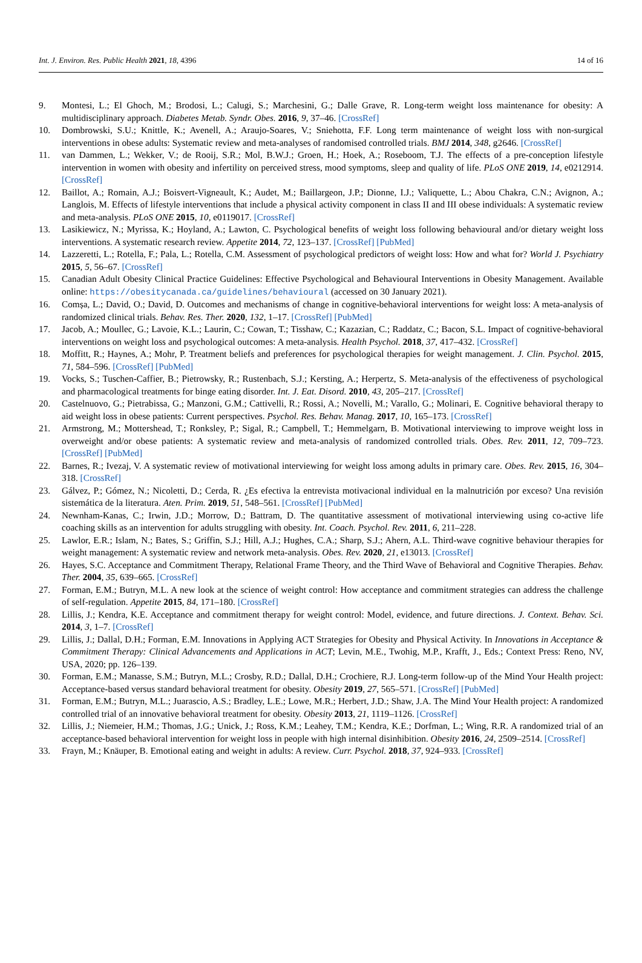Int. J. Environ. Res. Public Health 2021, 18, 4396 14 of 16
9. Montesi, L.; El Ghoch, M.; Brodosi, L.; Calugi, S.; Marchesini, G.; Dalle Grave, R. Long-term weight loss maintenance for obesity: A multidisciplinary approach. Diabetes Metab. Syndr. Obes. 2016, 9, 37–46. [CrossRef]
10. Dombrowski, S.U.; Knittle, K.; Avenell, A.; Araujo-Soares, V.; Sniehotta, F.F. Long term maintenance of weight loss with non-surgical interventions in obese adults: Systematic review and meta-analyses of randomised controlled trials. BMJ 2014, 348, g2646. [CrossRef]
11. van Dammen, L.; Wekker, V.; de Rooij, S.R.; Mol, B.W.J.; Groen, H.; Hoek, A.; Roseboom, T.J. The effects of a pre-conception lifestyle intervention in women with obesity and infertility on perceived stress, mood symptoms, sleep and quality of life. PLoS ONE 2019, 14, e0212914. [CrossRef]
12. Baillot, A.; Romain, A.J.; Boisvert-Vigneault, K.; Audet, M.; Baillargeon, J.P.; Dionne, I.J.; Valiquette, L.; Abou Chakra, C.N.; Avignon, A.; Langlois, M. Effects of lifestyle interventions that include a physical activity component in class II and III obese individuals: A systematic review and meta-analysis. PLoS ONE 2015, 10, e0119017. [CrossRef]
13. Lasikiewicz, N.; Myrissa, K.; Hoyland, A.; Lawton, C. Psychological benefits of weight loss following behavioural and/or dietary weight loss interventions. A systematic research review. Appetite 2014, 72, 123–137. [CrossRef] [PubMed]
14. Lazzeretti, L.; Rotella, F.; Pala, L.; Rotella, C.M. Assessment of psychological predictors of weight loss: How and what for? World J. Psychiatry 2015, 5, 56–67. [CrossRef]
15. Canadian Adult Obesity Clinical Practice Guidelines: Effective Psychological and Behavioural Interventions in Obesity Management. Available online: https://obesitycanada.ca/guidelines/behavioural (accessed on 30 January 2021).
16. Comșa, L.; David, O.; David, D. Outcomes and mechanisms of change in cognitive-behavioral interventions for weight loss: A meta-analysis of randomized clinical trials. Behav. Res. Ther. 2020, 132, 1–17. [CrossRef] [PubMed]
17. Jacob, A.; Moullec, G.; Lavoie, K.L.; Laurin, C.; Cowan, T.; Tisshaw, C.; Kazazian, C.; Raddatz, C.; Bacon, S.L. Impact of cognitive-behavioral interventions on weight loss and psychological outcomes: A meta-analysis. Health Psychol. 2018, 37, 417–432. [CrossRef]
18. Moffitt, R.; Haynes, A.; Mohr, P. Treatment beliefs and preferences for psychological therapies for weight management. J. Clin. Psychol. 2015, 71, 584–596. [CrossRef] [PubMed]
19. Vocks, S.; Tuschen-Caffier, B.; Pietrowsky, R.; Rustenbach, S.J.; Kersting, A.; Herpertz, S. Meta-analysis of the effectiveness of psychological and pharmacological treatments for binge eating disorder. Int. J. Eat. Disord. 2010, 43, 205–217. [CrossRef]
20. Castelnuovo, G.; Pietrabissa, G.; Manzoni, G.M.; Cattivelli, R.; Rossi, A.; Novelli, M.; Varallo, G.; Molinari, E. Cognitive behavioral therapy to aid weight loss in obese patients: Current perspectives. Psychol. Res. Behav. Manag. 2017, 10, 165–173. [CrossRef]
21. Armstrong, M.; Mottershead, T.; Ronksley, P.; Sigal, R.; Campbell, T.; Hemmelgarn, B. Motivational interviewing to improve weight loss in overweight and/or obese patients: A systematic review and meta-analysis of randomized controlled trials. Obes. Rev. 2011, 12, 709–723. [CrossRef] [PubMed]
22. Barnes, R.; Ivezaj, V. A systematic review of motivational interviewing for weight loss among adults in primary care. Obes. Rev. 2015, 16, 304–318. [CrossRef]
23. Gálvez, P.; Gómez, N.; Nicoletti, D.; Cerda, R. ¿Es efectiva la entrevista motivacional individual en la malnutrición por exceso? Una revisión sistemática de la literatura. Aten. Prim. 2019, 51, 548–561. [CrossRef] [PubMed]
24. Newnham-Kanas, C.; Irwin, J.D.; Morrow, D.; Battram, D. The quantitative assessment of motivational interviewing using co-active life coaching skills as an intervention for adults struggling with obesity. Int. Coach. Psychol. Rev. 2011, 6, 211–228.
25. Lawlor, E.R.; Islam, N.; Bates, S.; Griffin, S.J.; Hill, A.J.; Hughes, C.A.; Sharp, S.J.; Ahern, A.L. Third-wave cognitive behaviour therapies for weight management: A systematic review and network meta-analysis. Obes. Rev. 2020, 21, e13013. [CrossRef]
26. Hayes, S.C. Acceptance and Commitment Therapy, Relational Frame Theory, and the Third Wave of Behavioral and Cognitive Therapies. Behav. Ther. 2004, 35, 639–665. [CrossRef]
27. Forman, E.M.; Butryn, M.L. A new look at the science of weight control: How acceptance and commitment strategies can address the challenge of self-regulation. Appetite 2015, 84, 171–180. [CrossRef]
28. Lillis, J.; Kendra, K.E. Acceptance and commitment therapy for weight control: Model, evidence, and future directions. J. Context. Behav. Sci. 2014, 3, 1–7. [CrossRef]
29. Lillis, J.; Dallal, D.H.; Forman, E.M. Innovations in Applying ACT Strategies for Obesity and Physical Activity. In Innovations in Acceptance & Commitment Therapy: Clinical Advancements and Applications in ACT; Levin, M.E., Twohig, M.P., Krafft, J., Eds.; Context Press: Reno, NV, USA, 2020; pp. 126–139.
30. Forman, E.M.; Manasse, S.M.; Butryn, M.L.; Crosby, R.D.; Dallal, D.H.; Crochiere, R.J. Long-term follow-up of the Mind Your Health project: Acceptance-based versus standard behavioral treatment for obesity. Obesity 2019, 27, 565–571. [CrossRef] [PubMed]
31. Forman, E.M.; Butryn, M.L.; Juarascio, A.S.; Bradley, L.E.; Lowe, M.R.; Herbert, J.D.; Shaw, J.A. The Mind Your Health project: A randomized controlled trial of an innovative behavioral treatment for obesity. Obesity 2013, 21, 1119–1126. [CrossRef]
32. Lillis, J.; Niemeier, H.M.; Thomas, J.G.; Unick, J.; Ross, K.M.; Leahey, T.M.; Kendra, K.E.; Dorfman, L.; Wing, R.R. A randomized trial of an acceptance-based behavioral intervention for weight loss in people with high internal disinhibition. Obesity 2016, 24, 2509–2514. [CrossRef]
33. Frayn, M.; Knäuper, B. Emotional eating and weight in adults: A review. Curr. Psychol. 2018, 37, 924–933. [CrossRef]